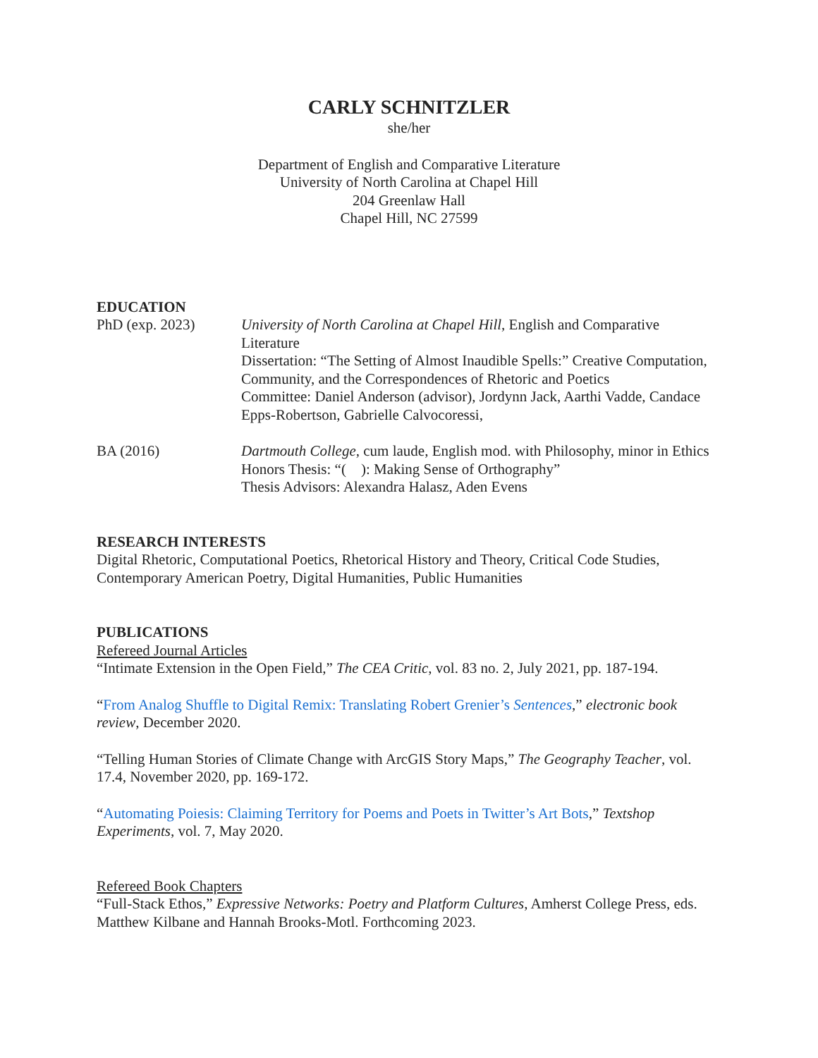CARLY SCHNITZLER
she/her
Department of English and Comparative Literature
University of North Carolina at Chapel Hill
204 Greenlaw Hall
Chapel Hill, NC 27599
EDUCATION
PhD (exp. 2023) University of North Carolina at Chapel Hill, English and Comparative Literature
Dissertation: “The Setting of Almost Inaudible Spells:” Creative Computation, Community, and the Correspondences of Rhetoric and Poetics
Committee: Daniel Anderson (advisor), Jordynn Jack, Aarthi Vadde, Candace Epps-Robertson, Gabrielle Calvocoressi,
BA (2016) Dartmouth College, cum laude, English mod. with Philosophy, minor in Ethics
Honors Thesis: “( ): Making Sense of Orthography”
Thesis Advisors: Alexandra Halasz, Aden Evens
RESEARCH INTERESTS
Digital Rhetoric, Computational Poetics, Rhetorical History and Theory, Critical Code Studies, Contemporary American Poetry, Digital Humanities, Public Humanities
PUBLICATIONS
Refereed Journal Articles
“Intimate Extension in the Open Field,” The CEA Critic, vol. 83 no. 2, July 2021, pp. 187-194.
“From Analog Shuffle to Digital Remix: Translating Robert Grenier’s Sentences,” electronic book review, December 2020.
“Telling Human Stories of Climate Change with ArcGIS Story Maps,” The Geography Teacher, vol. 17.4, November 2020, pp. 169-172.
“Automating Poiesis: Claiming Territory for Poems and Poets in Twitter’s Art Bots,” Textshop Experiments, vol. 7, May 2020.
Refereed Book Chapters
“Full-Stack Ethos,” Expressive Networks: Poetry and Platform Cultures, Amherst College Press, eds. Matthew Kilbane and Hannah Brooks-Motl. Forthcoming 2023.